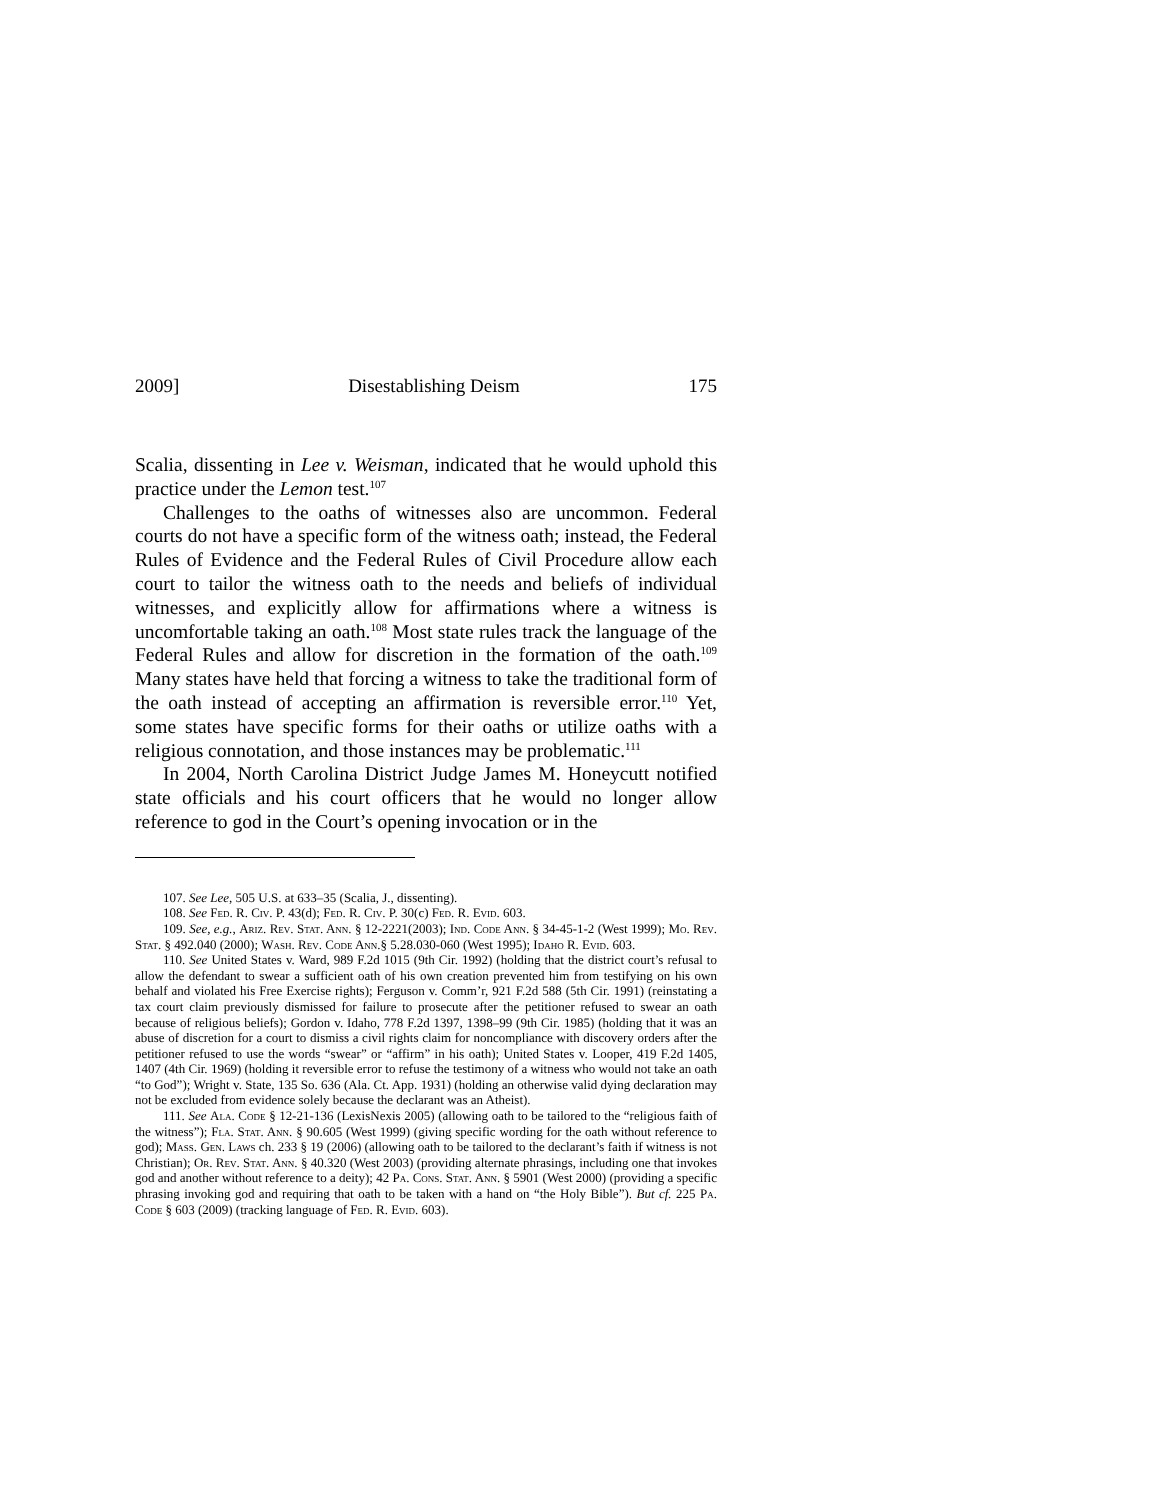2009] Disestablishing Deism 175
Scalia, dissenting in Lee v. Weisman, indicated that he would uphold this practice under the Lemon test.<sup>107</sup>
Challenges to the oaths of witnesses also are uncommon. Federal courts do not have a specific form of the witness oath; instead, the Federal Rules of Evidence and the Federal Rules of Civil Procedure allow each court to tailor the witness oath to the needs and beliefs of individual witnesses, and explicitly allow for affirmations where a witness is uncomfortable taking an oath.<sup>108</sup> Most state rules track the language of the Federal Rules and allow for discretion in the formation of the oath.<sup>109</sup> Many states have held that forcing a witness to take the traditional form of the oath instead of accepting an affirmation is reversible error.<sup>110</sup> Yet, some states have specific forms for their oaths or utilize oaths with a religious connotation, and those instances may be problematic.<sup>111</sup>
In 2004, North Carolina District Judge James M. Honeycutt notified state officials and his court officers that he would no longer allow reference to god in the Court’s opening invocation or in the
107. See Lee, 505 U.S. at 633–35 (Scalia, J., dissenting).
108. See Fed. R. Civ. P. 43(d); Fed. R. Civ. P. 30(c) Fed. R. Evid. 603.
109. See, e.g., Ariz. Rev. Stat. Ann. § 12-2221(2003); Ind. Code Ann. § 34-45-1-2 (West 1999); Mo. Rev. Stat. § 492.040 (2000); Wash. Rev. Code Ann.§ 5.28.030-060 (West 1995); Idaho R. Evid. 603.
110. See United States v. Ward, 989 F.2d 1015 (9th Cir. 1992) (holding that the district court’s refusal to allow the defendant to swear a sufficient oath of his own creation prevented him from testifying on his own behalf and violated his Free Exercise rights); Ferguson v. Comm’r, 921 F.2d 588 (5th Cir. 1991) (reinstating a tax court claim previously dismissed for failure to prosecute after the petitioner refused to swear an oath because of religious beliefs); Gordon v. Idaho, 778 F.2d 1397, 1398–99 (9th Cir. 1985) (holding that it was an abuse of discretion for a court to dismiss a civil rights claim for noncompliance with discovery orders after the petitioner refused to use the words “swear” or “affirm” in his oath); United States v. Looper, 419 F.2d 1405, 1407 (4th Cir. 1969) (holding it reversible error to refuse the testimony of a witness who would not take an oath “to God”); Wright v. State, 135 So. 636 (Ala. Ct. App. 1931) (holding an otherwise valid dying declaration may not be excluded from evidence solely because the declarant was an Atheist).
111. See Ala. Code § 12-21-136 (LexisNexis 2005) (allowing oath to be tailored to the “religious faith of the witness”); Fla. Stat. Ann. § 90.605 (West 1999) (giving specific wording for the oath without reference to god); Mass. Gen. Laws ch. 233 § 19 (2006) (allowing oath to be tailored to the declarant’s faith if witness is not Christian); Or. Rev. Stat. Ann. § 40.320 (West 2003) (providing alternate phrasings, including one that invokes god and another without reference to a deity); 42 Pa. Cons. Stat. Ann. § 5901 (West 2000) (providing a specific phrasing invoking god and requiring that oath to be taken with a hand on “the Holy Bible”). But cf. 225 Pa. Code § 603 (2009) (tracking language of Fed. R. Evid. 603).